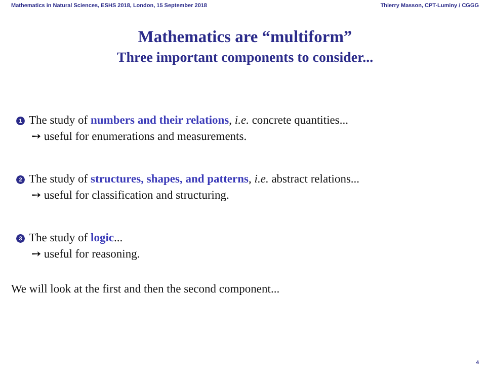Mathematics in Natural Sciences, ESHS 2018, London, 15 September 2018 Thierry Masson, CPT-Luminy / CGGG
Mathematics are “multiform”
Three important components to consider...
1 The study of numbers and their relations, i.e. concrete quantities...
➙ useful for enumerations and measurements.
2 The study of structures, shapes, and patterns, i.e. abstract relations...
➙ useful for classification and structuring.
3 The study of logic...
➙ useful for reasoning.
We will look at the first and then the second component...
4